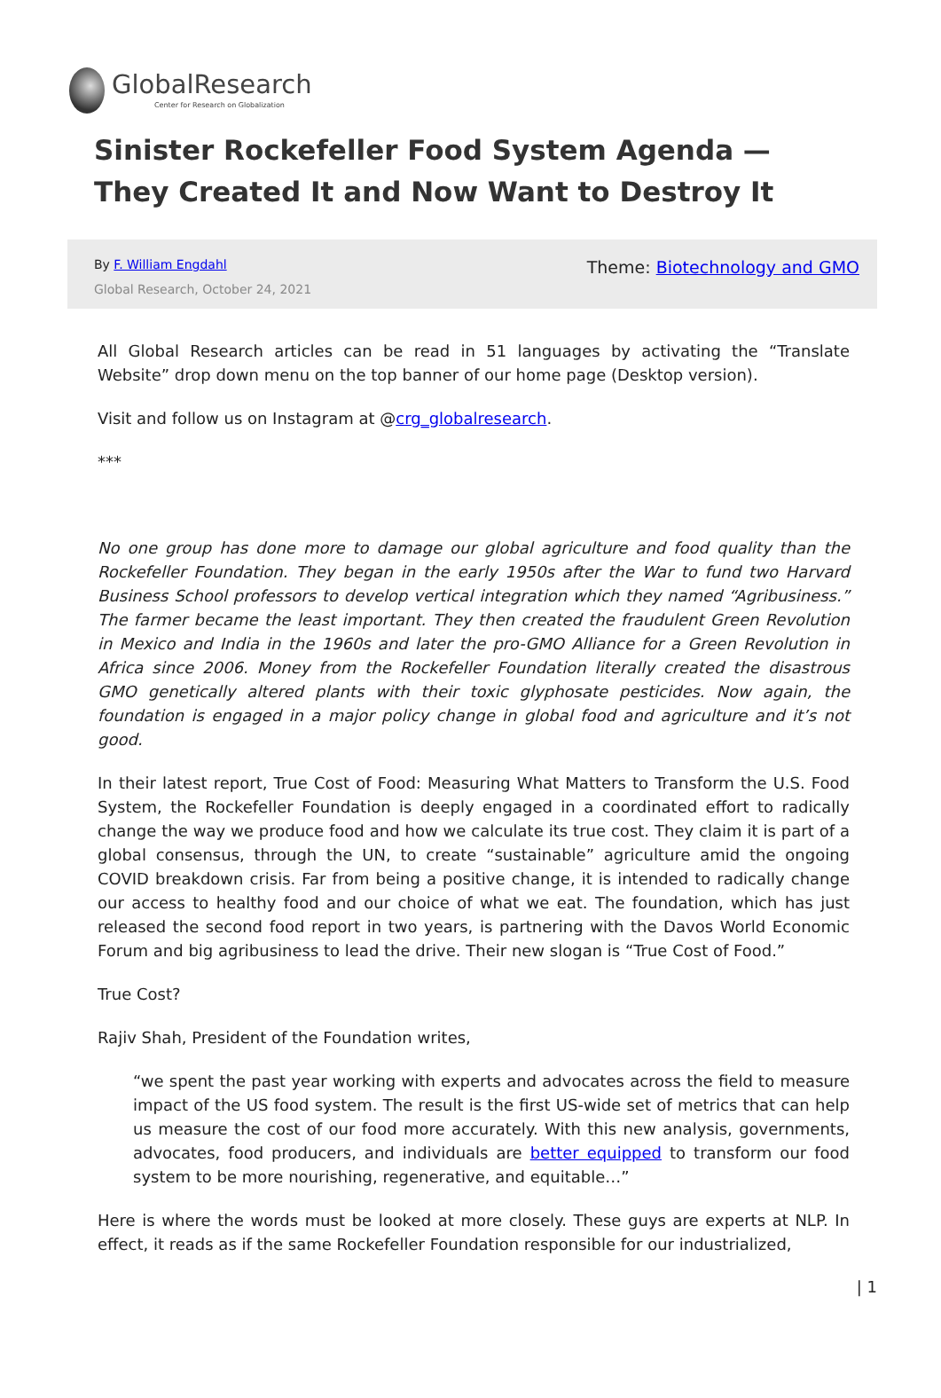GlobalResearch
Center for Research on Globalization
Sinister Rockefeller Food System Agenda — They Created It and Now Want to Destroy It
By F. William Engdahl
Global Research, October 24, 2021
Theme: Biotechnology and GMO
All Global Research articles can be read in 51 languages by activating the “Translate Website” drop down menu on the top banner of our home page (Desktop version).
Visit and follow us on Instagram at @crg_globalresearch.
***
No one group has done more to damage our global agriculture and food quality than the Rockefeller Foundation. They began in the early 1950s after the War to fund two Harvard Business School professors to develop vertical integration which they named “Agribusiness.” The farmer became the least important. They then created the fraudulent Green Revolution in Mexico and India in the 1960s and later the pro-GMO Alliance for a Green Revolution in Africa since 2006. Money from the Rockefeller Foundation literally created the disastrous GMO genetically altered plants with their toxic glyphosate pesticides. Now again, the foundation is engaged in a major policy change in global food and agriculture and it’s not good.
In their latest report, True Cost of Food: Measuring What Matters to Transform the U.S. Food System, the Rockefeller Foundation is deeply engaged in a coordinated effort to radically change the way we produce food and how we calculate its true cost. They claim it is part of a global consensus, through the UN, to create “sustainable” agriculture amid the ongoing COVID breakdown crisis. Far from being a positive change, it is intended to radically change our access to healthy food and our choice of what we eat. The foundation, which has just released the second food report in two years, is partnering with the Davos World Economic Forum and big agribusiness to lead the drive. Their new slogan is “True Cost of Food.”
True Cost?
Rajiv Shah, President of the Foundation writes,
“we spent the past year working with experts and advocates across the field to measure impact of the US food system. The result is the first US-wide set of metrics that can help us measure the cost of our food more accurately. With this new analysis, governments, advocates, food producers, and individuals are better equipped to transform our food system to be more nourishing, regenerative, and equitable…”
Here is where the words must be looked at more closely. These guys are experts at NLP. In effect, it reads as if the same Rockefeller Foundation responsible for our industrialized,
| 1